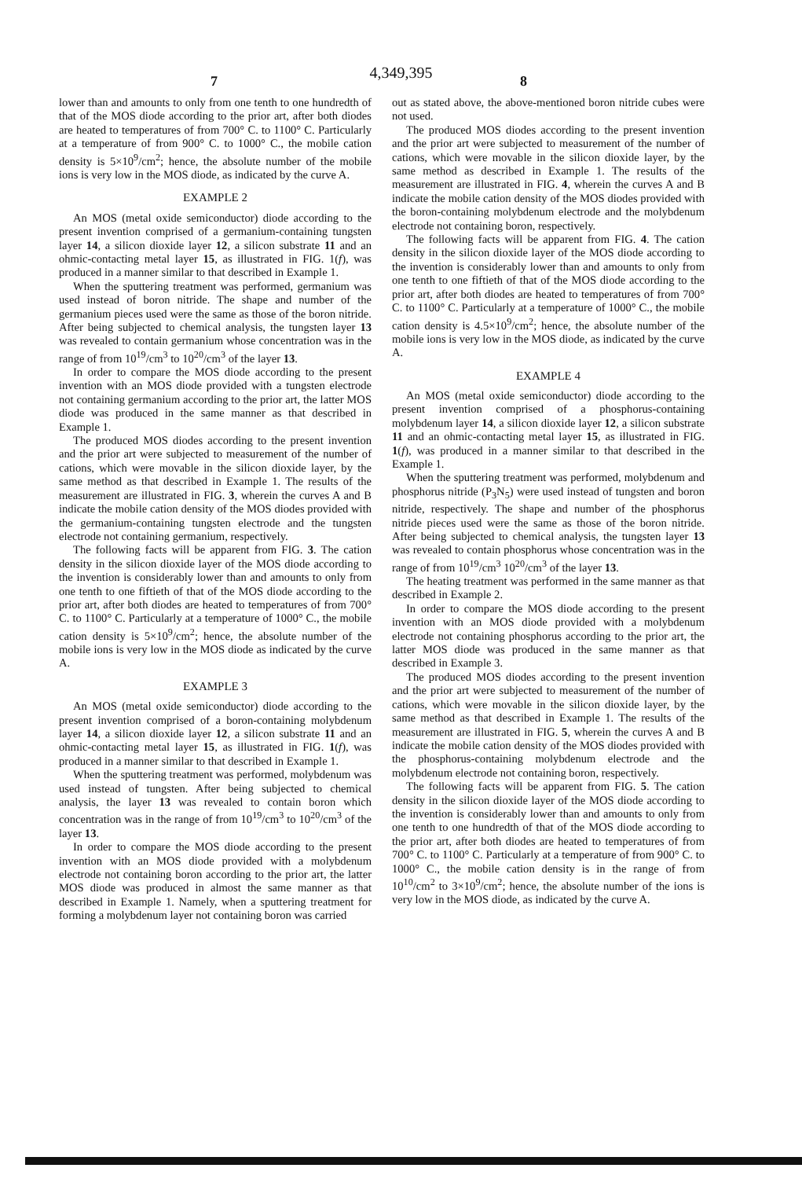4,349,395
7 8
lower than and amounts to only from one tenth to one hundredth of that of the MOS diode according to the prior art, after both diodes are heated to temperatures of from 700° C. to 1100° C. Particularly at a temperature of from 900° C. to 1000° C., the mobile cation density is 5×10<sup>9</sup>/cm<sup>2</sup>; hence, the absolute number of the mobile ions is very low in the MOS diode, as indicated by the curve A.
EXAMPLE 2
An MOS (metal oxide semiconductor) diode according to the present invention comprised of a germanium-containing tungsten layer 14, a silicon dioxide layer 12, a silicon substrate 11 and an ohmic-contacting metal layer 15, as illustrated in FIG. 1(f), was produced in a manner similar to that described in Example 1.
When the sputtering treatment was performed, germanium was used instead of boron nitride. The shape and number of the germanium pieces used were the same as those of the boron nitride. After being subjected to chemical analysis, the tungsten layer 13 was revealed to contain germanium whose concentration was in the range of from 10<sup>19</sup>/cm<sup>3</sup> to 10<sup>20</sup>/cm<sup>3</sup> of the layer 13.
In order to compare the MOS diode according to the present invention with an MOS diode provided with a tungsten electrode not containing germanium according to the prior art, the latter MOS diode was produced in the same manner as that described in Example 1.
The produced MOS diodes according to the present invention and the prior art were subjected to measurement of the number of cations, which were movable in the silicon dioxide layer, by the same method as that described in Example 1. The results of the measurement are illustrated in FIG. 3, wherein the curves A and B indicate the mobile cation density of the MOS diodes provided with the germanium-containing tungsten electrode and the tungsten electrode not containing germanium, respectively.
The following facts will be apparent from FIG. 3. The cation density in the silicon dioxide layer of the MOS diode according to the invention is considerably lower than and amounts to only from one tenth to one fiftieth of that of the MOS diode according to the prior art, after both diodes are heated to temperatures of from 700° C. to 1100° C. Particularly at a temperature of 1000° C., the mobile cation density is 5×10<sup>9</sup>/cm<sup>2</sup>; hence, the absolute number of the mobile ions is very low in the MOS diode as indicated by the curve A.
EXAMPLE 3
An MOS (metal oxide semiconductor) diode according to the present invention comprised of a boron-containing molybdenum layer 14, a silicon dioxide layer 12, a silicon substrate 11 and an ohmic-contacting metal layer 15, as illustrated in FIG. 1(f), was produced in a manner similar to that described in Example 1.
When the sputtering treatment was performed, molybdenum was used instead of tungsten. After being subjected to chemical analysis, the layer 13 was revealed to contain boron which concentration was in the range of from 10<sup>19</sup>/cm<sup>3</sup> to 10<sup>20</sup>/cm<sup>3</sup> of the layer 13.
In order to compare the MOS diode according to the present invention with an MOS diode provided with a molybdenum electrode not containing boron according to the prior art, the latter MOS diode was produced in almost the same manner as that described in Example 1. Namely, when a sputtering treatment for forming a molybdenum layer not containing boron was carried
out as stated above, the above-mentioned boron nitride cubes were not used.
The produced MOS diodes according to the present invention and the prior art were subjected to measurement of the number of cations, which were movable in the silicon dioxide layer, by the same method as described in Example 1. The results of the measurement are illustrated in FIG. 4, wherein the curves A and B indicate the mobile cation density of the MOS diodes provided with the boron-containing molybdenum electrode and the molybdenum electrode not containing boron, respectively.
The following facts will be apparent from FIG. 4. The cation density in the silicon dioxide layer of the MOS diode according to the invention is considerably lower than and amounts to only from one tenth to one fiftieth of that of the MOS diode according to the prior art, after both diodes are heated to temperatures of from 700° C. to 1100° C. Particularly at a temperature of 1000° C., the mobile cation density is 4.5×10<sup>9</sup>/cm<sup>2</sup>; hence, the absolute number of the mobile ions is very low in the MOS diode, as indicated by the curve A.
EXAMPLE 4
An MOS (metal oxide semiconductor) diode according to the present invention comprised of a phosphorus-containing molybdenum layer 14, a silicon dioxide layer 12, a silicon substrate 11 and an ohmic-contacting metal layer 15, as illustrated in FIG. 1(f), was produced in a manner similar to that described in the Example 1.
When the sputtering treatment was performed, molybdenum and phosphorus nitride (P<sub>3</sub>N<sub>5</sub>) were used instead of tungsten and boron nitride, respectively. The shape and number of the phosphorus nitride pieces used were the same as those of the boron nitride. After being subjected to chemical analysis, the tungsten layer 13 was revealed to contain phosphorus whose concentration was in the range of from 10<sup>19</sup>/cm<sup>3</sup> 10<sup>20</sup>/cm<sup>3</sup> of the layer 13.
The heating treatment was performed in the same manner as that described in Example 2.
In order to compare the MOS diode according to the present invention with an MOS diode provided with a molybdenum electrode not containing phosphorus according to the prior art, the latter MOS diode was produced in the same manner as that described in Example 3.
The produced MOS diodes according to the present invention and the prior art were subjected to measurement of the number of cations, which were movable in the silicon dioxide layer, by the same method as that described in Example 1. The results of the measurement are illustrated in FIG. 5, wherein the curves A and B indicate the mobile cation density of the MOS diodes provided with the phosphorus-containing molybdenum electrode and the molybdenum electrode not containing boron, respectively.
The following facts will be apparent from FIG. 5. The cation density in the silicon dioxide layer of the MOS diode according to the invention is considerably lower than and amounts to only from one tenth to one hundredth of that of the MOS diode according to the prior art, after both diodes are heated to temperatures of from 700° C. to 1100° C. Particularly at a temperature of from 900° C. to 1000° C., the mobile cation density is in the range of from 10<sup>10</sup>/cm<sup>2</sup> to 3×10<sup>9</sup>/cm<sup>2</sup>; hence, the absolute number of the ions is very low in the MOS diode, as indicated by the curve A.